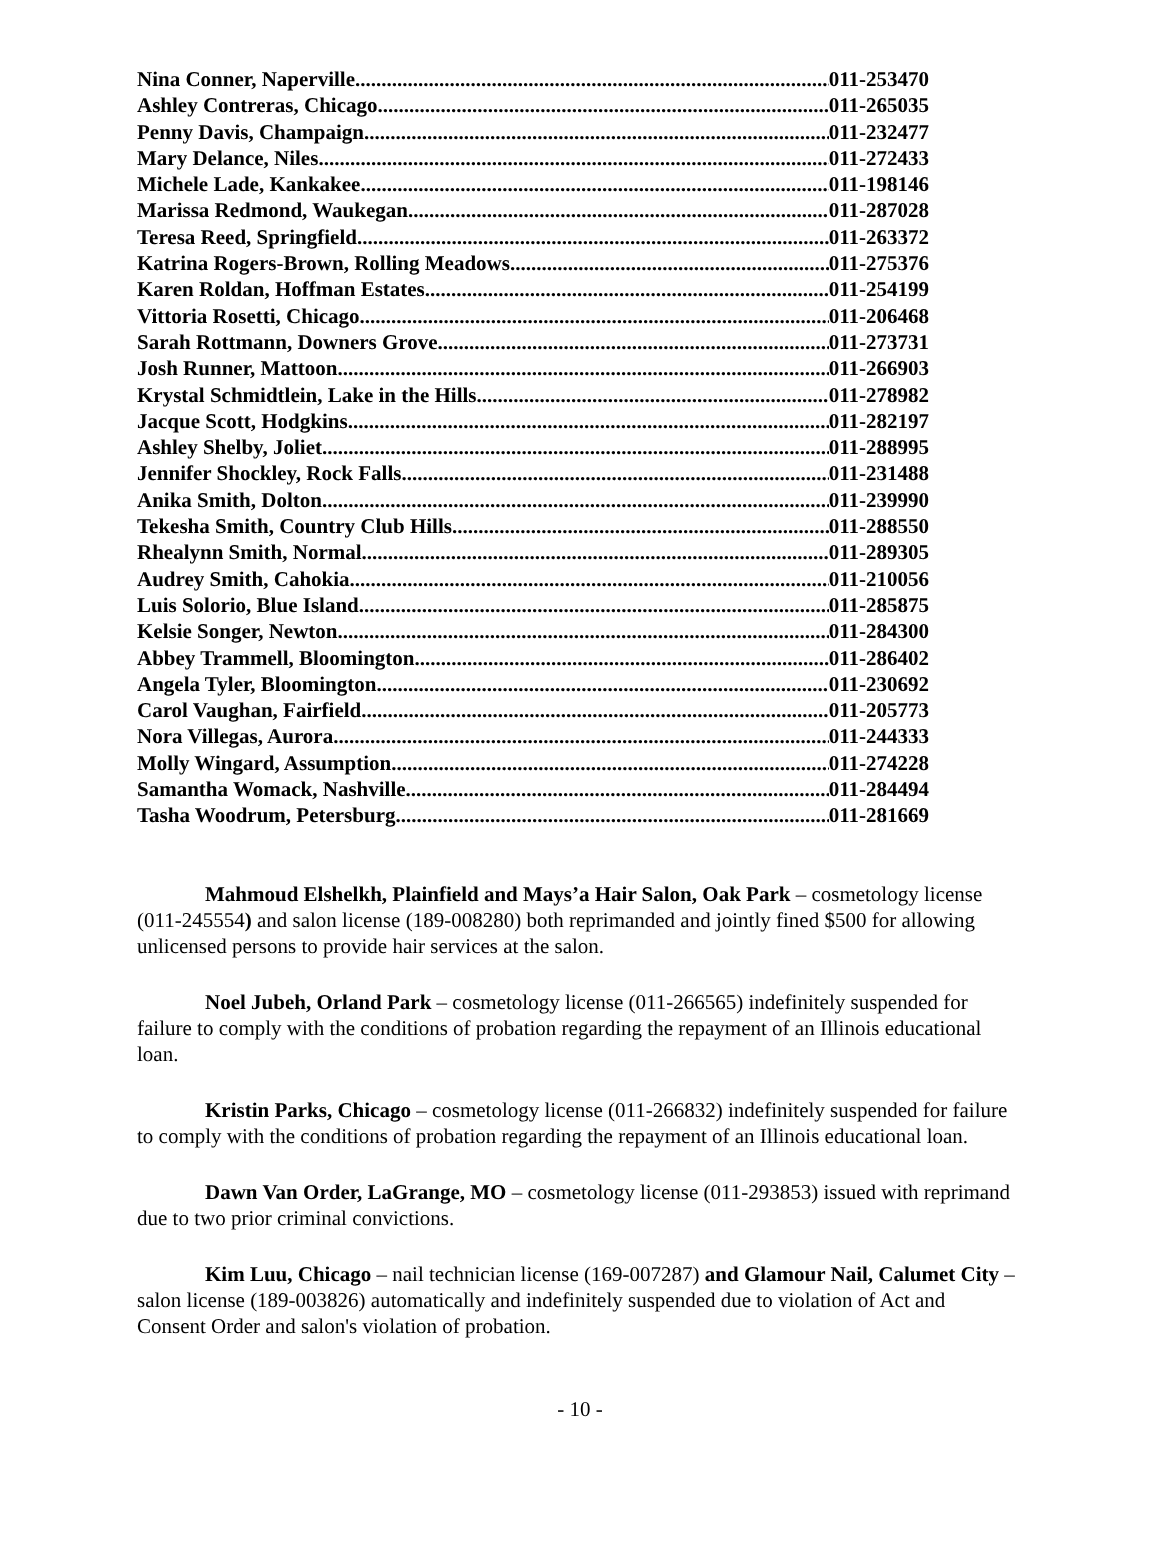Nina Conner, Naperville 011-253470
Ashley Contreras, Chicago 011-265035
Penny Davis, Champaign 011-232477
Mary Delance, Niles 011-272433
Michele Lade, Kankakee 011-198146
Marissa Redmond, Waukegan 011-287028
Teresa Reed, Springfield 011-263372
Katrina Rogers-Brown, Rolling Meadows 011-275376
Karen Roldan, Hoffman Estates 011-254199
Vittoria Rosetti, Chicago 011-206468
Sarah Rottmann, Downers Grove 011-273731
Josh Runner, Mattoon 011-266903
Krystal Schmidtlein, Lake in the Hills 011-278982
Jacque Scott, Hodgkins 011-282197
Ashley Shelby, Joliet 011-288995
Jennifer Shockley, Rock Falls 011-231488
Anika Smith, Dolton 011-239990
Tekesha Smith, Country Club Hills 011-288550
Rhealynn Smith, Normal 011-289305
Audrey Smith, Cahokia 011-210056
Luis Solorio, Blue Island 011-285875
Kelsie Songer, Newton 011-284300
Abbey Trammell, Bloomington 011-286402
Angela Tyler, Bloomington 011-230692
Carol Vaughan, Fairfield 011-205773
Nora Villegas, Aurora 011-244333
Molly Wingard, Assumption 011-274228
Samantha Womack, Nashville 011-284494
Tasha Woodrum, Petersburg 011-281669
Mahmoud Elshelkh, Plainfield and Mays’a Hair Salon, Oak Park – cosmetology license (011-245554) and salon license (189-008280) both reprimanded and jointly fined $500 for allowing unlicensed persons to provide hair services at the salon.
Noel Jubeh, Orland Park – cosmetology license (011-266565) indefinitely suspended for failure to comply with the conditions of probation regarding the repayment of an Illinois educational loan.
Kristin Parks, Chicago – cosmetology license (011-266832) indefinitely suspended for failure to comply with the conditions of probation regarding the repayment of an Illinois educational loan.
Dawn Van Order, LaGrange, MO – cosmetology license (011-293853) issued with reprimand due to two prior criminal convictions.
Kim Luu, Chicago – nail technician license (169-007287) and Glamour Nail, Calumet City – salon license (189-003826) automatically and indefinitely suspended due to violation of Act and Consent Order and salon's violation of probation.
- 10 -